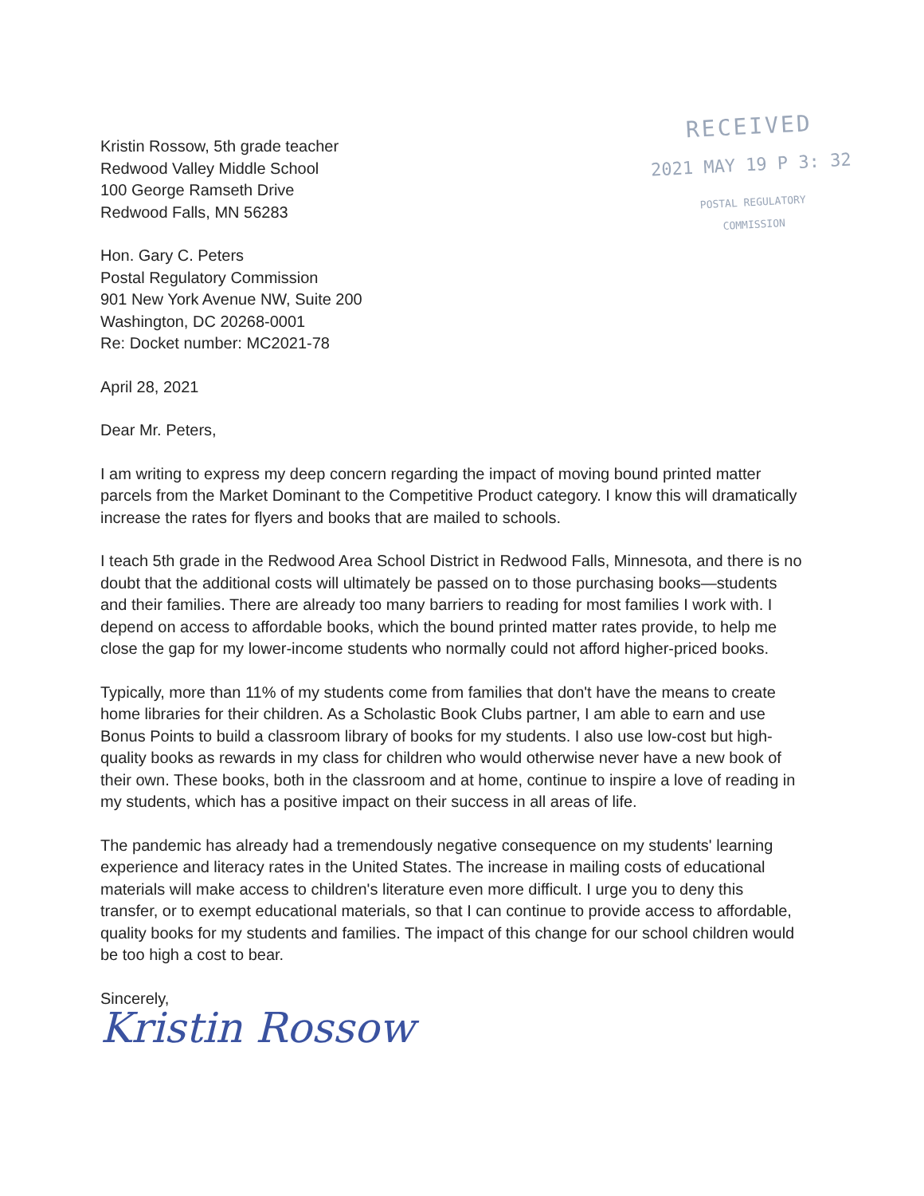Kristin Rossow, 5th grade teacher
Redwood Valley Middle School
100 George Ramseth Drive
Redwood Falls, MN 56283
RECEIVED
2021 MAY 19 P 3: 32
POSTAL REGULATORY
COMMISSION
Hon. Gary C. Peters
Postal Regulatory Commission
901 New York Avenue NW, Suite 200
Washington, DC 20268-0001
Re: Docket number: MC2021-78
April 28, 2021
Dear Mr. Peters,
I am writing to express my deep concern regarding the impact of moving bound printed matter parcels from the Market Dominant to the Competitive Product category. I know this will dramatically increase the rates for flyers and books that are mailed to schools.
I teach 5th grade in the Redwood Area School District in Redwood Falls, Minnesota, and there is no doubt that the additional costs will ultimately be passed on to those purchasing books—students and their families. There are already too many barriers to reading for most families I work with. I depend on access to affordable books, which the bound printed matter rates provide, to help me close the gap for my lower-income students who normally could not afford higher-priced books.
Typically, more than 11% of my students come from families that don't have the means to create home libraries for their children. As a Scholastic Book Clubs partner, I am able to earn and use Bonus Points to build a classroom library of books for my students. I also use low-cost but high-quality books as rewards in my class for children who would otherwise never have a new book of their own. These books, both in the classroom and at home, continue to inspire a love of reading in my students, which has a positive impact on their success in all areas of life.
The pandemic has already had a tremendously negative consequence on my students' learning experience and literacy rates in the United States. The increase in mailing costs of educational materials will make access to children's literature even more difficult. I urge you to deny this transfer, or to exempt educational materials, so that I can continue to provide access to affordable, quality books for my students and families. The impact of this change for our school children would be too high a cost to bear.
Sincerely,
Kristin Rossow